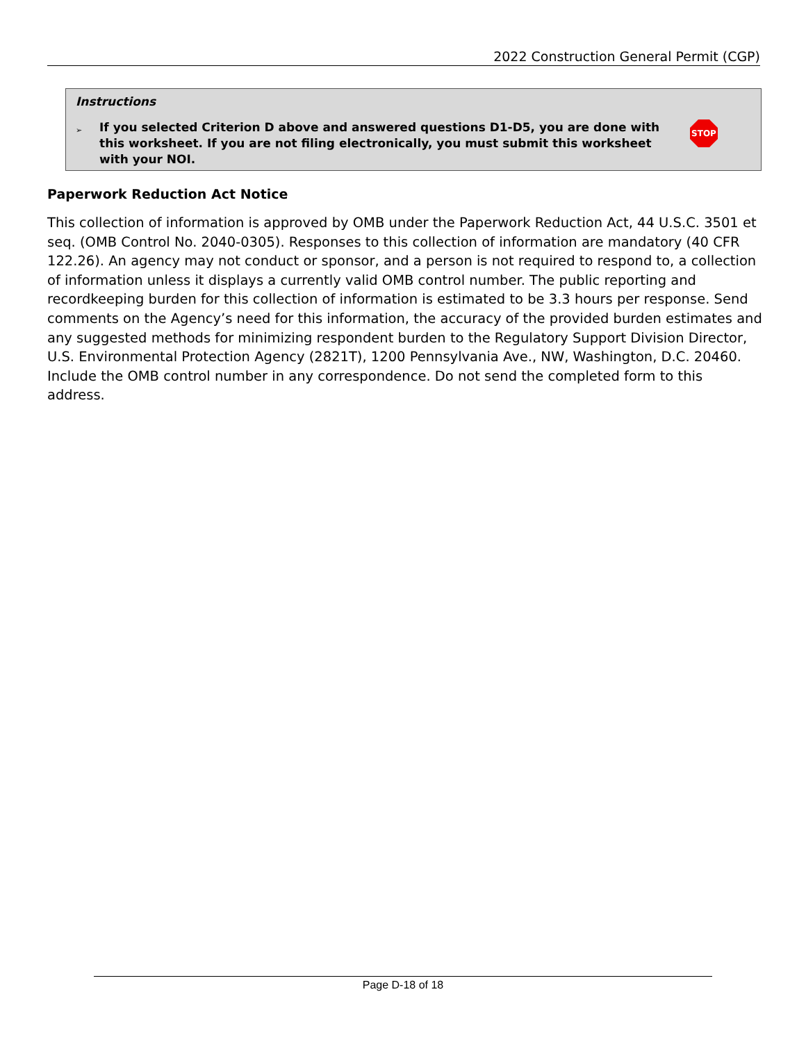2022 Construction General Permit (CGP)
Instructions
➢ If you selected Criterion D above and answered questions D1-D5, you are done with this worksheet. If you are not filing electronically, you must submit this worksheet with your NOI.
STOP
Paperwork Reduction Act Notice
This collection of information is approved by OMB under the Paperwork Reduction Act, 44 U.S.C. 3501 et seq. (OMB Control No. 2040-0305). Responses to this collection of information are mandatory (40 CFR 122.26). An agency may not conduct or sponsor, and a person is not required to respond to, a collection of information unless it displays a currently valid OMB control number. The public reporting and recordkeeping burden for this collection of information is estimated to be 3.3 hours per response. Send comments on the Agency’s need for this information, the accuracy of the provided burden estimates and any suggested methods for minimizing respondent burden to the Regulatory Support Division Director, U.S. Environmental Protection Agency (2821T), 1200 Pennsylvania Ave., NW, Washington, D.C. 20460. Include the OMB control number in any correspondence. Do not send the completed form to this address.
Page D-18 of 18